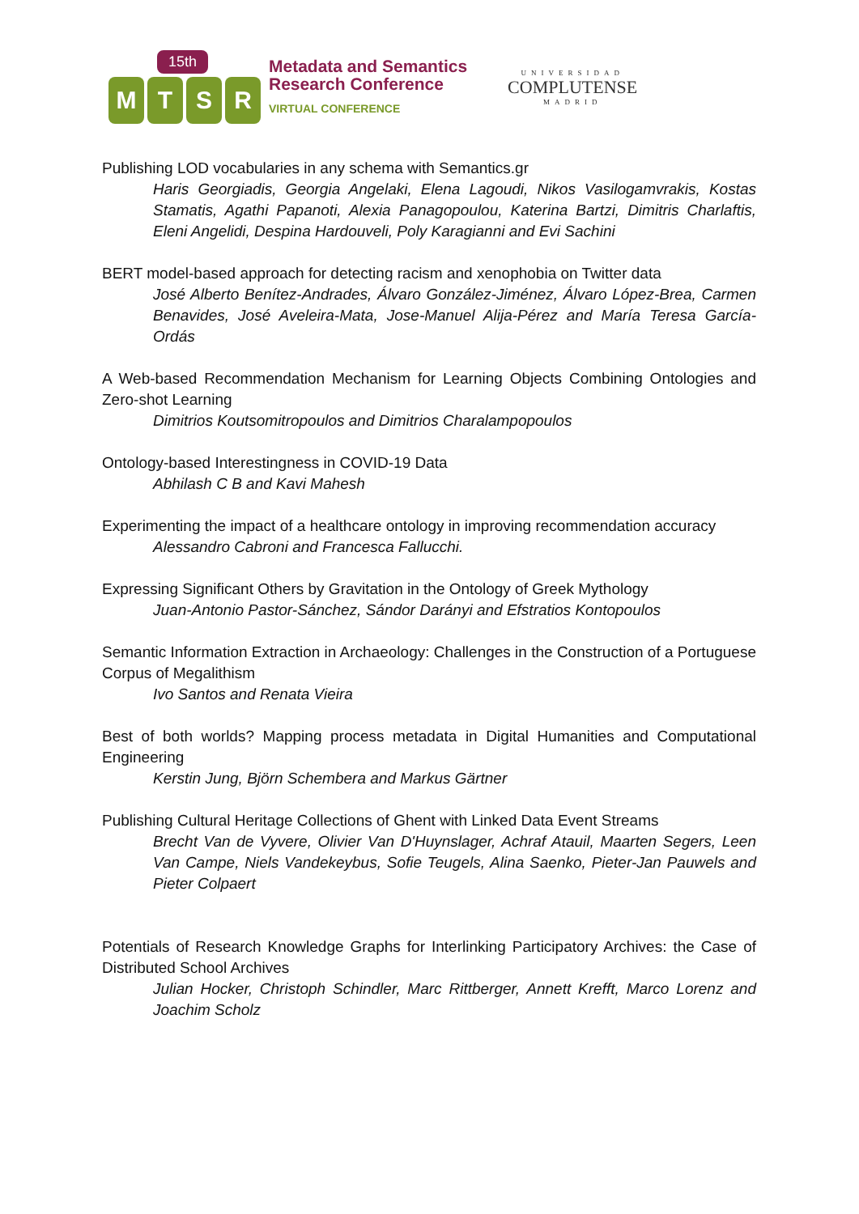15th
M
T
S
R
Metadata and Semantics
Research Conference
VIRTUAL CONFERENCE
UNIVERSIDAD
COMPLUTENSE
MADRID
Publishing LOD vocabularies in any schema with Semantics.gr
Haris Georgiadis, Georgia Angelaki, Elena Lagoudi, Nikos Vasilogamvrakis, Kostas Stamatis, Agathi Papanoti, Alexia Panagopoulou, Katerina Bartzi, Dimitris Charlaftis, Eleni Angelidi, Despina Hardouveli, Poly Karagianni and Evi Sachini
BERT model-based approach for detecting racism and xenophobia on Twitter data
José Alberto Benítez-Andrades, Álvaro González-Jiménez, Álvaro López-Brea, Carmen Benavides, José Aveleira-Mata, Jose-Manuel Alija-Pérez and María Teresa García-Ordás
A Web-based Recommendation Mechanism for Learning Objects Combining Ontologies and Zero-shot Learning
Dimitrios Koutsomitropoulos and Dimitrios Charalampopoulos
Ontology-based Interestingness in COVID-19 Data
Abhilash C B and Kavi Mahesh
Experimenting the impact of a healthcare ontology in improving recommendation accuracy
Alessandro Cabroni and Francesca Fallucchi.
Expressing Significant Others by Gravitation in the Ontology of Greek Mythology
Juan-Antonio Pastor-Sánchez, Sándor Darányi and Efstratios Kontopoulos
Semantic Information Extraction in Archaeology: Challenges in the Construction of a Portuguese Corpus of Megalithism
Ivo Santos and Renata Vieira
Best of both worlds? Mapping process metadata in Digital Humanities and Computational Engineering
Kerstin Jung, Björn Schembera and Markus Gärtner
Publishing Cultural Heritage Collections of Ghent with Linked Data Event Streams
Brecht Van de Vyvere, Olivier Van D'Huynslager, Achraf Atauil, Maarten Segers, Leen Van Campe, Niels Vandekeybus, Sofie Teugels, Alina Saenko, Pieter-Jan Pauwels and Pieter Colpaert
Potentials of Research Knowledge Graphs for Interlinking Participatory Archives: the Case of Distributed School Archives
Julian Hocker, Christoph Schindler, Marc Rittberger, Annett Krefft, Marco Lorenz and Joachim Scholz